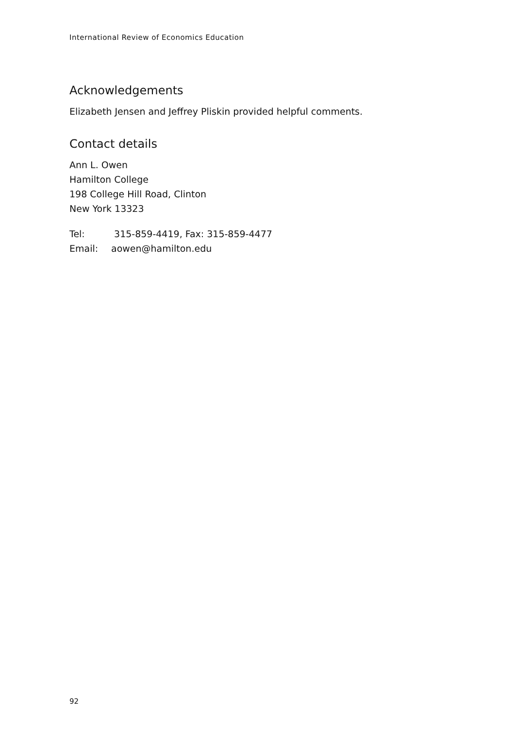International Review of Economics Education
Acknowledgements
Elizabeth Jensen and Jeffrey Pliskin provided helpful comments.
Contact details
Ann L. Owen
Hamilton College
198 College Hill Road, Clinton
New York 13323
Tel: 315-859-4419, Fax: 315-859-4477
Email: aowen@hamilton.edu
92